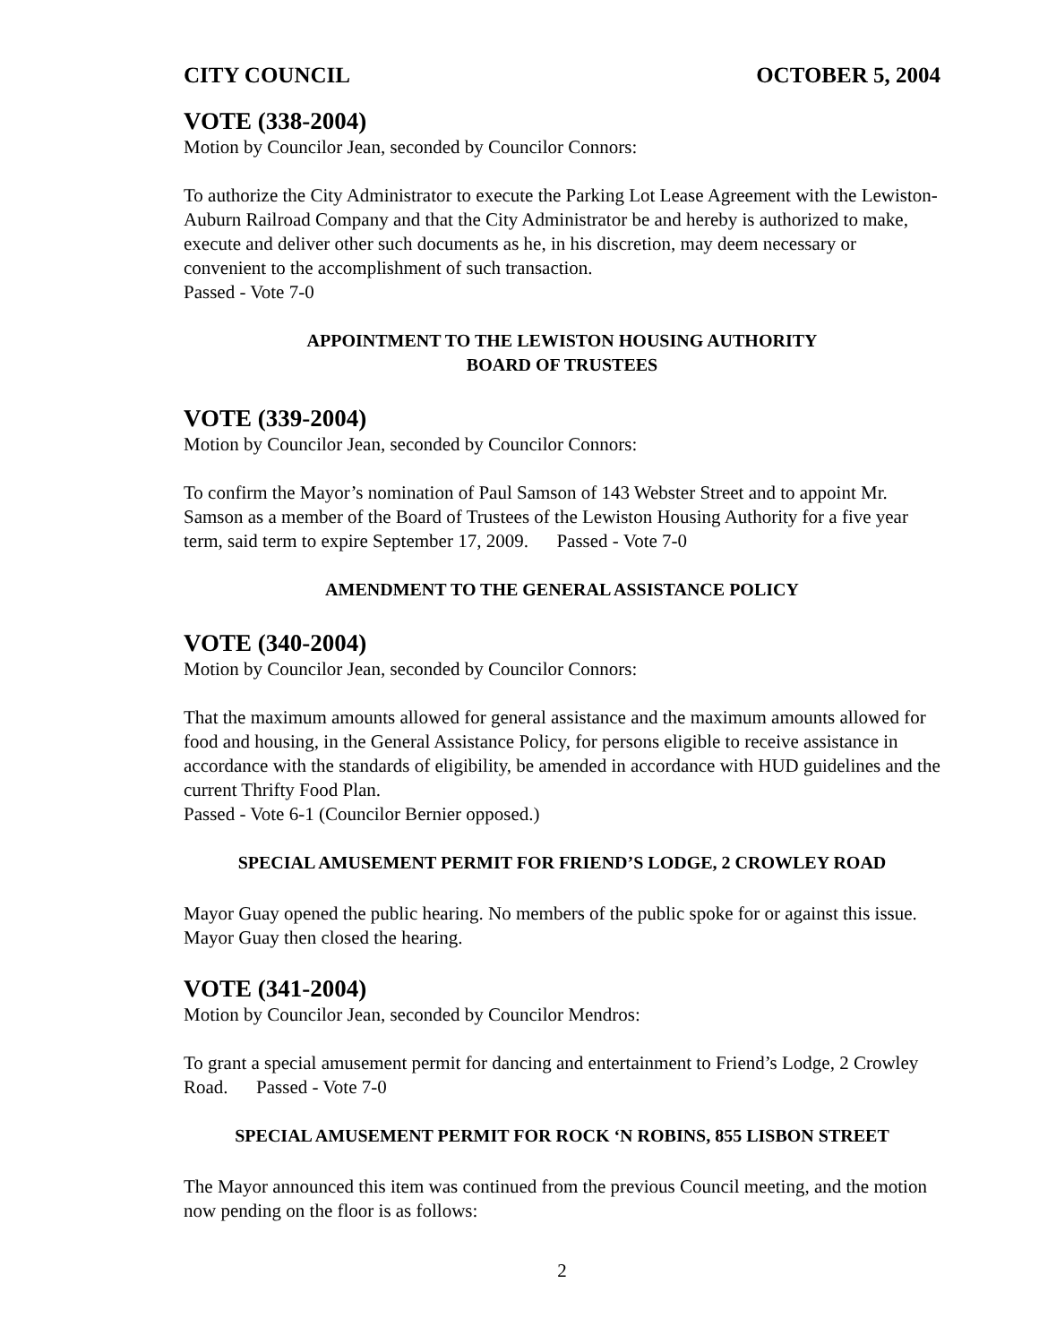CITY COUNCIL OCTOBER 5, 2004
VOTE (338-2004)
Motion by Councilor Jean, seconded by Councilor Connors:
To authorize the City Administrator to execute the Parking Lot Lease Agreement with the Lewiston-Auburn Railroad Company and that the City Administrator be and hereby is authorized to make, execute and deliver other such documents as he, in his discretion, may deem necessary or convenient to the accomplishment of such transaction.
Passed - Vote 7-0
APPOINTMENT TO THE LEWISTON HOUSING AUTHORITY
BOARD OF TRUSTEES
VOTE (339-2004)
Motion by Councilor Jean, seconded by Councilor Connors:
To confirm the Mayor’s nomination of Paul Samson of 143 Webster Street and to appoint Mr. Samson as a member of the Board of Trustees of the Lewiston Housing Authority for a five year term, said term to expire September 17, 2009. Passed - Vote 7-0
AMENDMENT TO THE GENERAL ASSISTANCE POLICY
VOTE (340-2004)
Motion by Councilor Jean, seconded by Councilor Connors:
That the maximum amounts allowed for general assistance and the maximum amounts allowed for food and housing, in the General Assistance Policy, for persons eligible to receive assistance in accordance with the standards of eligibility, be amended in accordance with HUD guidelines and the current Thrifty Food Plan.
Passed - Vote 6-1 (Councilor Bernier opposed.)
SPECIAL AMUSEMENT PERMIT FOR FRIEND’S LODGE, 2 CROWLEY ROAD
Mayor Guay opened the public hearing. No members of the public spoke for or against this issue. Mayor Guay then closed the hearing.
VOTE (341-2004)
Motion by Councilor Jean, seconded by Councilor Mendros:
To grant a special amusement permit for dancing and entertainment to Friend’s Lodge, 2 Crowley Road. Passed - Vote 7-0
SPECIAL AMUSEMENT PERMIT FOR ROCK ‘N ROBINS, 855 LISBON STREET
The Mayor announced this item was continued from the previous Council meeting, and the motion now pending on the floor is as follows:
2